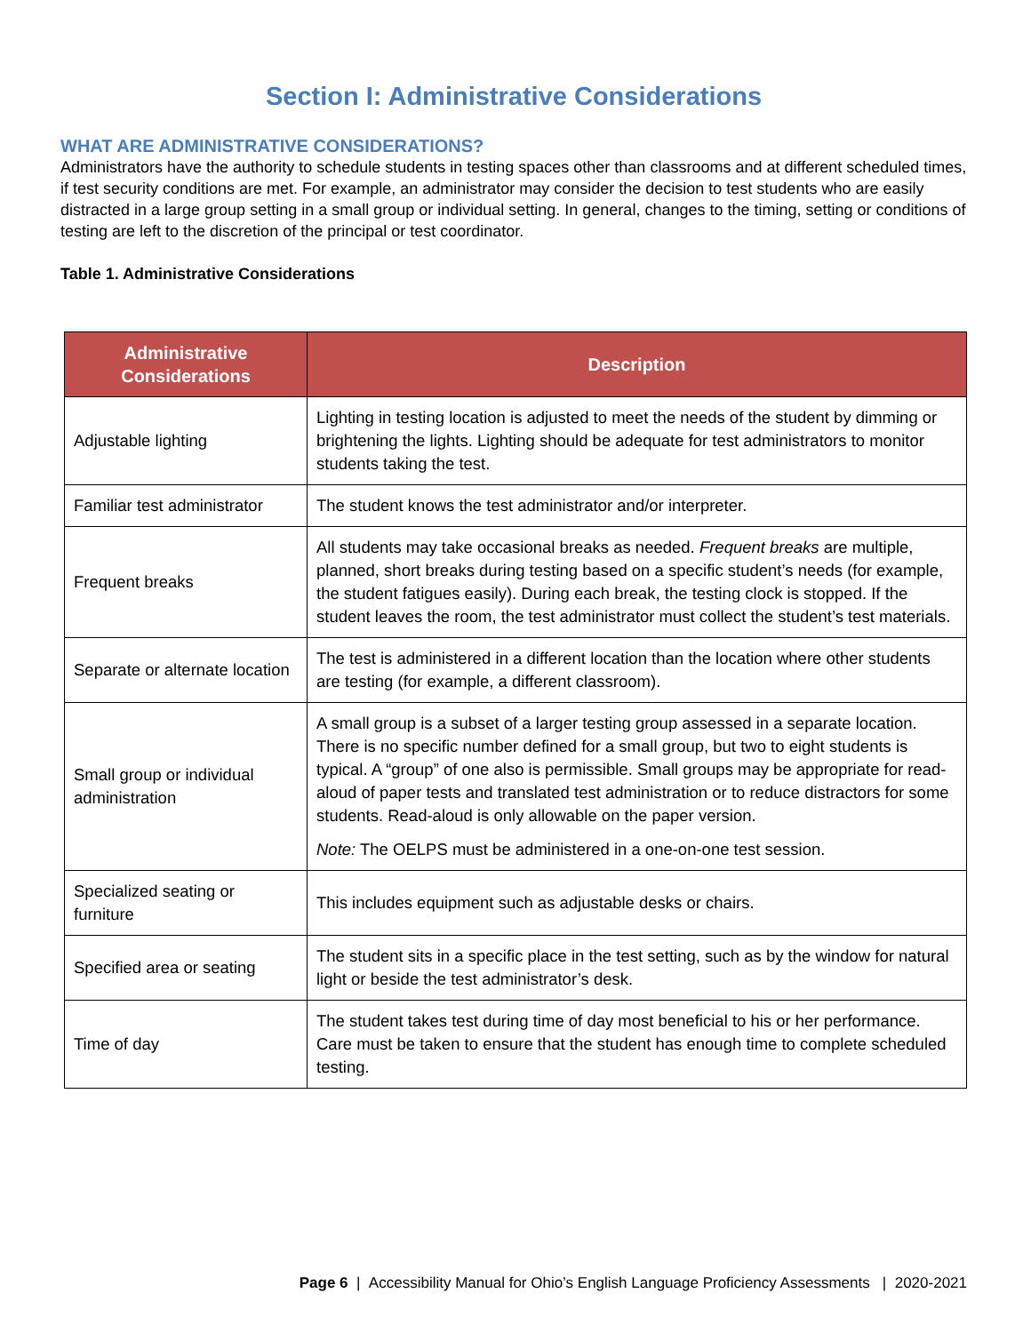Section I: Administrative Considerations
WHAT ARE ADMINISTRATIVE CONSIDERATIONS?
Administrators have the authority to schedule students in testing spaces other than classrooms and at different scheduled times, if test security conditions are met. For example, an administrator may consider the decision to test students who are easily distracted in a large group setting in a small group or individual setting. In general, changes to the timing, setting or conditions of testing are left to the discretion of the principal or test coordinator.
Table 1. Administrative Considerations
| Administrative Considerations | Description |
| --- | --- |
| Adjustable lighting | Lighting in testing location is adjusted to meet the needs of the student by dimming or brightening the lights. Lighting should be adequate for test administrators to monitor students taking the test. |
| Familiar test administrator | The student knows the test administrator and/or interpreter. |
| Frequent breaks | All students may take occasional breaks as needed. Frequent breaks are multiple, planned, short breaks during testing based on a specific student’s needs (for example, the student fatigues easily). During each break, the testing clock is stopped. If the student leaves the room, the test administrator must collect the student’s test materials. |
| Separate or alternate location | The test is administered in a different location than the location where other students are testing (for example, a different classroom). |
| Small group or individual administration | A small group is a subset of a larger testing group assessed in a separate location. There is no specific number defined for a small group, but two to eight students is typical. A “group” of one also is permissible. Small groups may be appropriate for read-aloud of paper tests and translated test administration or to reduce distractors for some students. Read-aloud is only allowable on the paper version. Note: The OELPS must be administered in a one-on-one test session. |
| Specialized seating or furniture | This includes equipment such as adjustable desks or chairs. |
| Specified area or seating | The student sits in a specific place in the test setting, such as by the window for natural light or beside the test administrator’s desk. |
| Time of day | The student takes test during time of day most beneficial to his or her performance. Care must be taken to ensure that the student has enough time to complete scheduled testing. |
Page 6 | Accessibility Manual for Ohio’s English Language Proficiency Assessments | 2020-2021